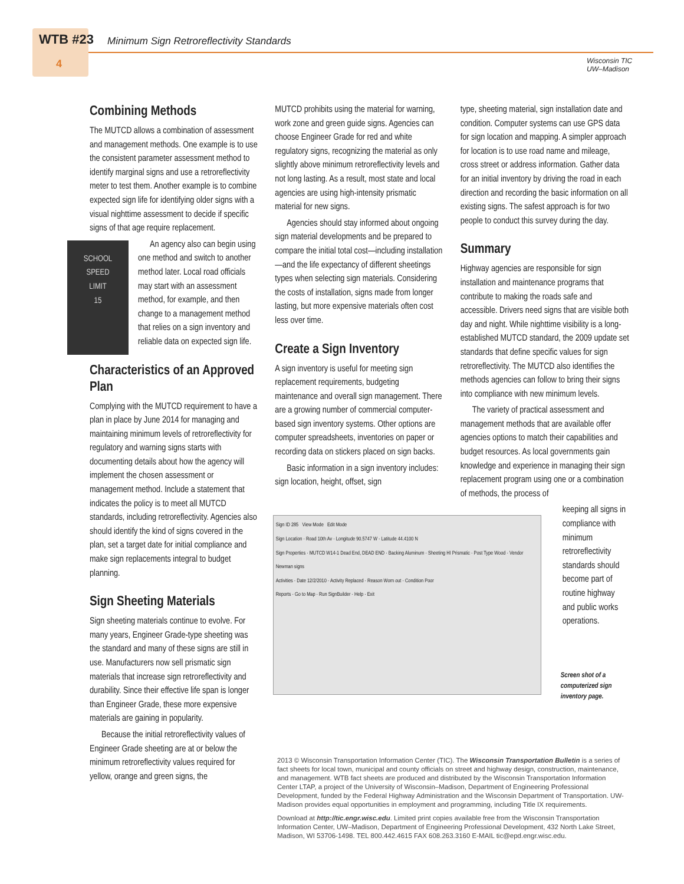WTB #23
4
Minimum Sign Retroreflectivity Standards
Wisconsin TIC
UW–Madison
Combining Methods
The MUTCD allows a combination of assessment and management methods. One example is to use the consistent parameter assessment method to identify marginal signs and use a retroreflectivity meter to test them. Another example is to combine expected sign life for identifying older signs with a visual nighttime assessment to decide if specific signs of that age require replacement.
SCHOOL
SPEED
LIMIT
15
An agency also can begin using one method and switch to another method later. Local road officials may start with an assessment method, for example, and then change to a management method that relies on a sign inventory and reliable data on expected sign life.
Characteristics of an Approved Plan
Complying with the MUTCD requirement to have a plan in place by June 2014 for managing and maintaining minimum levels of retroreflectivity for regulatory and warning signs starts with documenting details about how the agency will implement the chosen assessment or management method. Include a statement that indicates the policy is to meet all MUTCD standards, including retroreflectivity. Agencies also should identify the kind of signs covered in the plan, set a target date for initial compliance and make sign replacements integral to budget planning.
Sign Sheeting Materials
Sign sheeting materials continue to evolve. For many years, Engineer Grade-type sheeting was the standard and many of these signs are still in use. Manufacturers now sell prismatic sign materials that increase sign retroreflectivity and durability. Since their effective life span is longer than Engineer Grade, these more expensive materials are gaining in popularity.
Because the initial retroreflectivity values of Engineer Grade sheeting are at or below the minimum retroreflectivity values required for yellow, orange and green signs, the
MUTCD prohibits using the material for warning, work zone and green guide signs. Agencies can choose Engineer Grade for red and white regulatory signs, recognizing the material as only slightly above minimum retroreflectivity levels and not long lasting. As a result, most state and local agencies are using high-intensity prismatic material for new signs.
Agencies should stay informed about ongoing sign material developments and be prepared to compare the initial total cost—including installation—and the life expectancy of different sheetings types when selecting sign materials. Considering the costs of installation, signs made from longer lasting, but more expensive materials often cost less over time.
Create a Sign Inventory
A sign inventory is useful for meeting sign replacement requirements, budgeting maintenance and overall sign management. There are a growing number of commercial computer-based sign inventory systems. Other options are computer spreadsheets, inventories on paper or recording data on stickers placed on sign backs.
Basic information in a sign inventory includes: sign location, height, offset, sign
type, sheeting material, sign installation date and condition. Computer systems can use GPS data for sign location and mapping. A simpler approach for location is to use road name and mileage, cross street or address information. Gather data for an initial inventory by driving the road in each direction and recording the basic information on all existing signs. The safest approach is for two people to conduct this survey during the day.
Summary
Highway agencies are responsible for sign installation and maintenance programs that contribute to making the roads safe and accessible. Drivers need signs that are visible both day and night. While nighttime visibility is a long-established MUTCD standard, the 2009 update set standards that define specific values for sign retroreflectivity. The MUTCD also identifies the methods agencies can follow to bring their signs into compliance with new minimum levels.
The variety of practical assessment and management methods that are available offer agencies options to match their capabilities and budget resources. As local governments gain knowledge and experience in managing their sign replacement program using one or a combination of methods, the process of
Sign ID 285 View Mode Edit Mode
Sign Location · Road 10th Av · Longitude 90.5747 W · Latitude 44.4100 N
Sign Properties · MUTCD W14-1 Dead End, DEAD END · Backing Aluminum · Sheeting HI Prismatic · Post Type Wood · Vendor Newman signs
Activities · Date 12/2/2010 · Activity Replaced · Reason Worn out · Condition Poor
Reports · Go to Map · Run SignBuilder · Help · Exit
keeping all signs in compliance with minimum retroreflectivity standards should become part of routine highway and public works operations.
Screen shot of a computerized sign inventory page.
2013 © Wisconsin Transportation Information Center (TIC). The Wisconsin Transportation Bulletin is a series of fact sheets for local town, municipal and county officials on street and highway design, construction, maintenance, and management. WTB fact sheets are produced and distributed by the Wisconsin Transportation Information Center LTAP, a project of the University of Wisconsin–Madison, Department of Engineering Professional Development, funded by the Federal Highway Administration and the Wisconsin Department of Transportation. UW-Madison provides equal opportunities in employment and programming, including Title IX requirements.
Download at http://tic.engr.wisc.edu. Limited print copies available free from the Wisconsin Transportation Information Center, UW–Madison, Department of Engineering Professional Development, 432 North Lake Street, Madison, WI 53706-1498. TEL 800.442.4615 FAX 608.263.3160 E-MAIL tic@epd.engr.wisc.edu.